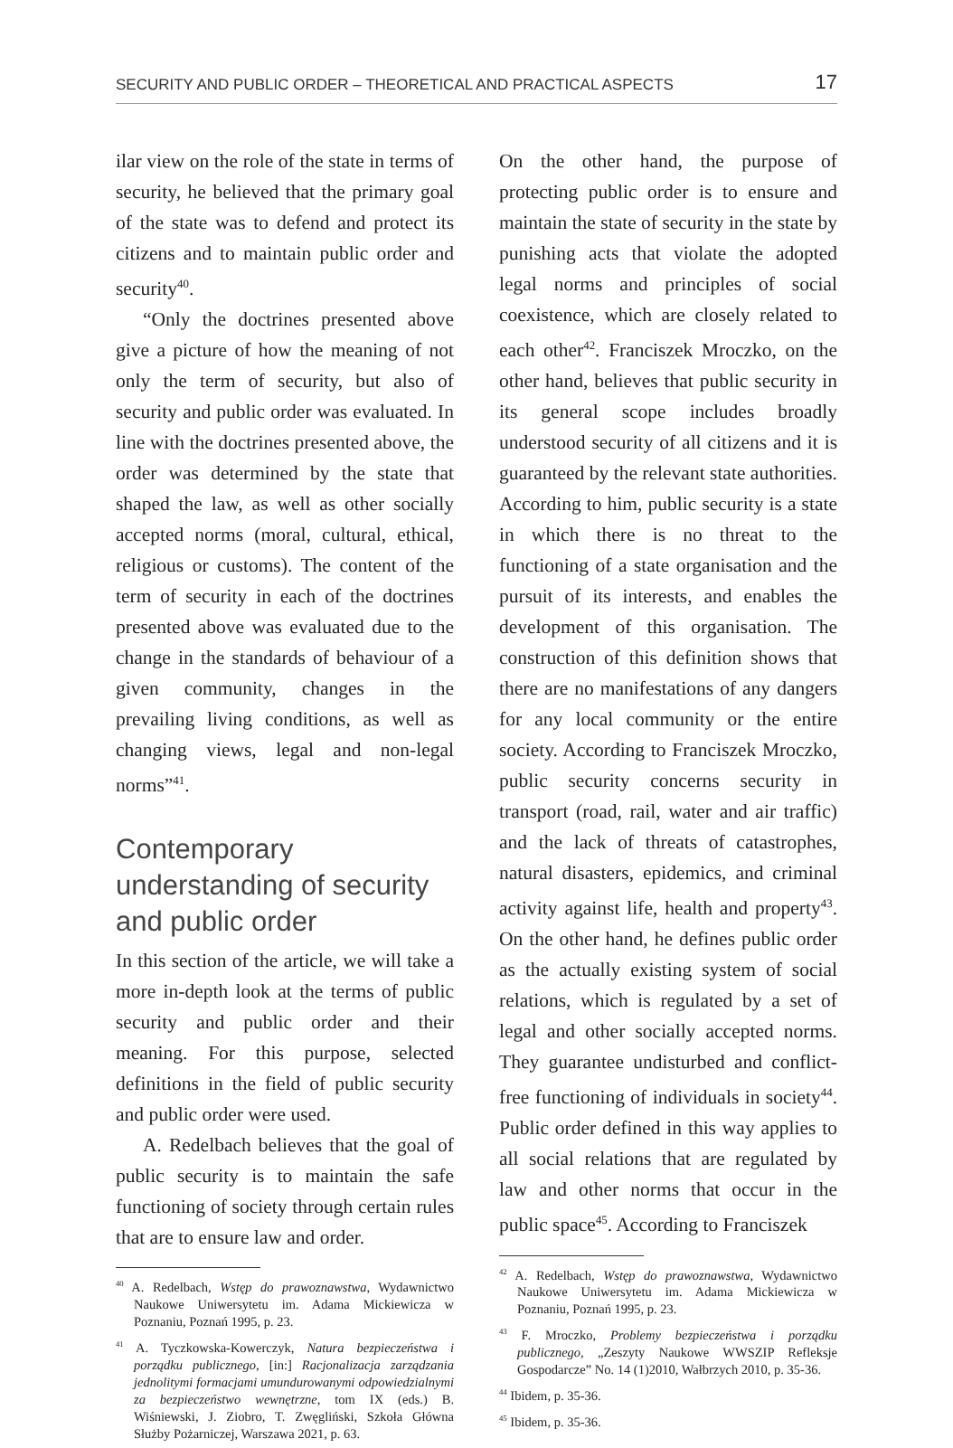SECURITY AND PUBLIC ORDER – THEORETICAL AND PRACTICAL ASPECTS 17
ilar view on the role of the state in terms of security, he believed that the primary goal of the state was to defend and protect its citizens and to maintain public order and security<sup>40</sup>.
“Only the doctrines presented above give a picture of how the meaning of not only the term of security, but also of security and public order was evaluated. In line with the doctrines presented above, the order was determined by the state that shaped the law, as well as other socially accepted norms (moral, cultural, ethical, religious or customs). The content of the term of security in each of the doctrines presented above was evaluated due to the change in the standards of behaviour of a given community, changes in the prevailing living conditions, as well as changing views, legal and non-legal norms”<sup>41</sup>.
Contemporary understanding of security and public order
In this section of the article, we will take a more in-depth look at the terms of public security and public order and their meaning. For this purpose, selected definitions in the field of public security and public order were used.
A. Redelbach believes that the goal of public security is to maintain the safe functioning of society through certain rules that are to ensure law and order.
<sup>40</sup> A. Redelbach, Wstęp do prawoznawstwa, Wydawnictwo Naukowe Uniwersytetu im. Adama Mickiewicza w Poznaniu, Poznań 1995, p. 23.
<sup>41</sup> A. Tyczkowska-Kowerczyk, Natura bezpieczeństwa i porządku publicznego, [in:] Racjonalizacja zarządzania jednolitymi formacjami umundurowanymi odpowiedzialnymi za bezpieczeństwo wewnętrzne, tom IX (eds.) B. Wiśniewski, J. Ziobro, T. Zwęgliński, Szkoła Główna Służby Pożarniczej, Warszawa 2021, p. 63.
On the other hand, the purpose of protecting public order is to ensure and maintain the state of security in the state by punishing acts that violate the adopted legal norms and principles of social coexistence, which are closely related to each other<sup>42</sup>. Franciszek Mroczko, on the other hand, believes that public security in its general scope includes broadly understood security of all citizens and it is guaranteed by the relevant state authorities. According to him, public security is a state in which there is no threat to the functioning of a state organisation and the pursuit of its interests, and enables the development of this organisation. The construction of this definition shows that there are no manifestations of any dangers for any local community or the entire society. According to Franciszek Mroczko, public security concerns security in transport (road, rail, water and air traffic) and the lack of threats of catastrophes, natural disasters, epidemics, and criminal activity against life, health and property<sup>43</sup>. On the other hand, he defines public order as the actually existing system of social relations, which is regulated by a set of legal and other socially accepted norms. They guarantee undisturbed and conflict-free functioning of individuals in society<sup>44</sup>. Public order defined in this way applies to all social relations that are regulated by law and other norms that occur in the public space<sup>45</sup>. According to Franciszek
<sup>42</sup> A. Redelbach, Wstęp do prawoznawstwa, Wydawnictwo Naukowe Uniwersytetu im. Adama Mickiewicza w Poznaniu, Poznań 1995, p. 23.
<sup>43</sup> F. Mroczko, Problemy bezpieczeństwa i porządku publicznego, „Zeszyty Naukowe WWSZIP Refleksje Gospodarcze” No. 14 (1)2010, Wałbrzych 2010, p. 35-36.
<sup>44</sup> Ibidem, p. 35-36.
<sup>45</sup> Ibidem, p. 35-36.